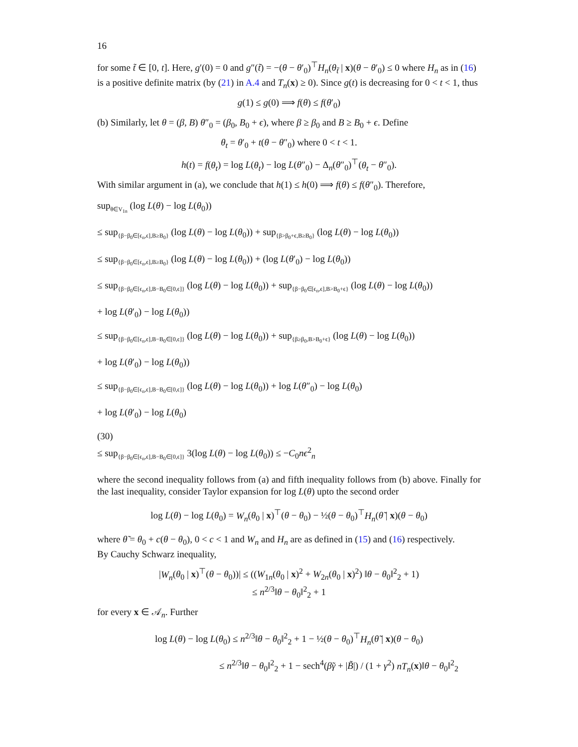16
for some t̃ ∈ [0, t]. Here, g′(0) = 0 and g″(t̃) = −(θ − θ′<sub>0</sub>)<sup>⊤</sup>H<sub>n</sub>(θ<sub>t̃</sub> | x)(θ − θ′<sub>0</sub>) ≤ 0 where H<sub>n</sub> as in (16) is a positive definite matrix (by (21) in A.4 and T<sub>n</sub>(x) ≥ 0). Since g(t) is decreasing for 0 < t < 1, thus
g(1) ≤ g(0) ⟹ f(θ) ≤ f(θ′<sub>0</sub>)
(b) Similarly, let θ = (β, B) θ″<sub>0</sub> = (β<sub>0</sub>, B<sub>0</sub> + ϵ), where β ≥ β<sub>0</sub> and B ≥ B<sub>0</sub> + ϵ. Define
θ<sub>t</sub> = θ′<sub>0</sub> + t(θ − θ″<sub>0</sub>) where 0 < t < 1.
h(t) = f(θ<sub>t</sub>) = log L(θ<sub>t</sub>) − log L(θ″<sub>0</sub>) − Δ<sub>n</sub>(θ″<sub>0</sub>)<sup>⊤</sup>(θ<sub>t</sub> − θ″<sub>0</sub>).
With similar argument in (a), we conclude that h(1) ≤ h(0) ⟹ f(θ) ≤ f(θ″<sub>0</sub>). Therefore,
sup<sub>θ∈V<sub>1n</sub></sub> (log L(θ) − log L(θ<sub>0</sub>))
≤ sup<sub>{β−β<sub>0</sub>∈[ϵ<sub>n</sub>,ϵ],B≥B<sub>0</sub>}</sub> (log L(θ) − log L(θ<sub>0</sub>)) + sup<sub>{β>β<sub>0</sub>+ϵ,B≥B<sub>0</sub>}</sub> (log L(θ) − log L(θ<sub>0</sub>))
≤ sup<sub>{β−β<sub>0</sub>∈[ϵ<sub>n</sub>,ϵ],B≥B<sub>0</sub>}</sub> (log L(θ) − log L(θ<sub>0</sub>)) + (log L(θ′<sub>0</sub>) − log L(θ<sub>0</sub>))
≤ sup<sub>{β−β<sub>0</sub>∈[ϵ<sub>n</sub>,ϵ],B−B<sub>0</sub>∈[0,ϵ]}</sub> (log L(θ) − log L(θ<sub>0</sub>)) + sup<sub>{β−β<sub>0</sub>∈[ϵ<sub>n</sub>,ϵ],B>B<sub>0</sub>+ϵ}</sub> (log L(θ) − log L(θ<sub>0</sub>))
+ log L(θ′<sub>0</sub>) − log L(θ<sub>0</sub>))
≤ sup<sub>{β−β<sub>0</sub>∈[ϵ<sub>n</sub>,ϵ],B−B<sub>0</sub>∈[0,ϵ]}</sub> (log L(θ) − log L(θ<sub>0</sub>)) + sup<sub>{β≥β<sub>0</sub>,B>B<sub>0</sub>+ϵ}</sub> (log L(θ) − log L(θ<sub>0</sub>))
+ log L(θ′<sub>0</sub>) − log L(θ<sub>0</sub>))
≤ sup<sub>{β−β<sub>0</sub>∈[ϵ<sub>n</sub>,ϵ],B−B<sub>0</sub>∈[0,ϵ]}</sub> (log L(θ) − log L(θ<sub>0</sub>)) + log L(θ″<sub>0</sub>) − log L(θ<sub>0</sub>)
+ log L(θ′<sub>0</sub>) − log L(θ<sub>0</sub>)
(30)
≤ sup<sub>{β−β<sub>0</sub>∈[ϵ<sub>n</sub>,ϵ],B−B<sub>0</sub>∈[0,ϵ]}</sub> 3(log L(θ) − log L(θ<sub>0</sub>)) ≤ −C<sub>0</sub>nϵ<sup>2</sup><sub>n</sub>
where the second inequality follows from (a) and fifth inequality follows from (b) above. Finally for the last inequality, consider Taylor expansion for log L(θ) upto the second order
log L(θ) − log L(θ<sub>0</sub>) = W<sub>n</sub>(θ<sub>0</sub> | x)<sup>⊤</sup>(θ − θ<sub>0</sub>) − ½(θ − θ<sub>0</sub>)<sup>⊤</sup>H<sub>n</sub>(θ̃ | x)(θ − θ<sub>0</sub>)
where θ̃ = θ<sub>0</sub> + c(θ − θ<sub>0</sub>), 0 < c < 1 and W<sub>n</sub> and H<sub>n</sub> are as defined in (15) and (16) respectively.
By Cauchy Schwarz inequality,
|W<sub>n</sub>(θ<sub>0</sub> | x)<sup>⊤</sup>(θ − θ<sub>0</sub>))| ≤ ((W<sub>1n</sub>(θ<sub>0</sub> | x)<sup>2</sup> + W<sub>2n</sub>(θ<sub>0</sub> | x)<sup>2</sup>) ‖θ − θ<sub>0</sub>‖<sup>2</sup><sub>2</sub> + 1)
≤ n<sup>2/3</sup>‖θ − θ<sub>0</sub>‖<sup>2</sup><sub>2</sub> + 1
for every x ∈ 𝒜<sub>n</sub>. Further
log L(θ) − log L(θ<sub>0</sub>) ≤ n<sup>2/3</sup>‖θ − θ<sub>0</sub>‖<sup>2</sup><sub>2</sub> + 1 − ½(θ − θ<sub>0</sub>)<sup>⊤</sup>H<sub>n</sub>(θ̃ | x)(θ − θ<sub>0</sub>)
≤ n<sup>2/3</sup>‖θ − θ<sub>0</sub>‖<sup>2</sup><sub>2</sub> + 1 − sech<sup>4</sup>(β̃γ + |B̃|) / (1 + γ<sup>2</sup>) nT<sub>n</sub>(x)‖θ − θ<sub>0</sub>‖<sup>2</sup><sub>2</sub>